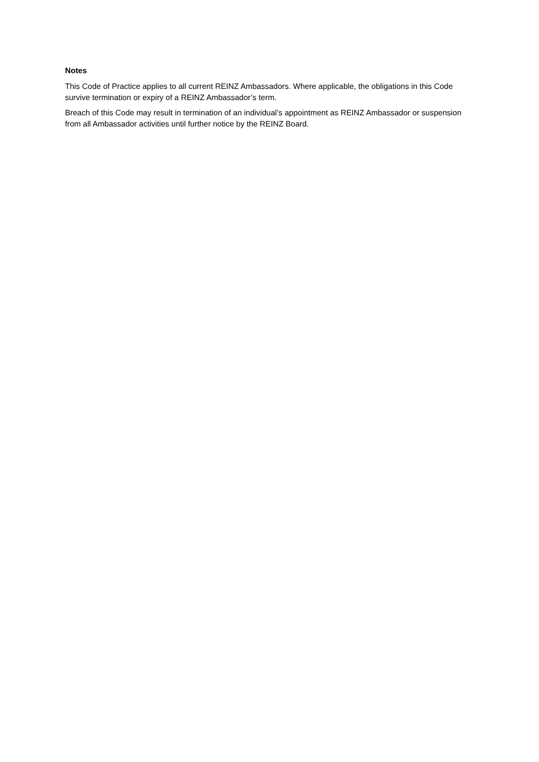Notes
This Code of Practice applies to all current REINZ Ambassadors. Where applicable, the obligations in this Code survive termination or expiry of a REINZ Ambassador’s term.
Breach of this Code may result in termination of an individual’s appointment as REINZ Ambassador or suspension from all Ambassador activities until further notice by the REINZ Board.